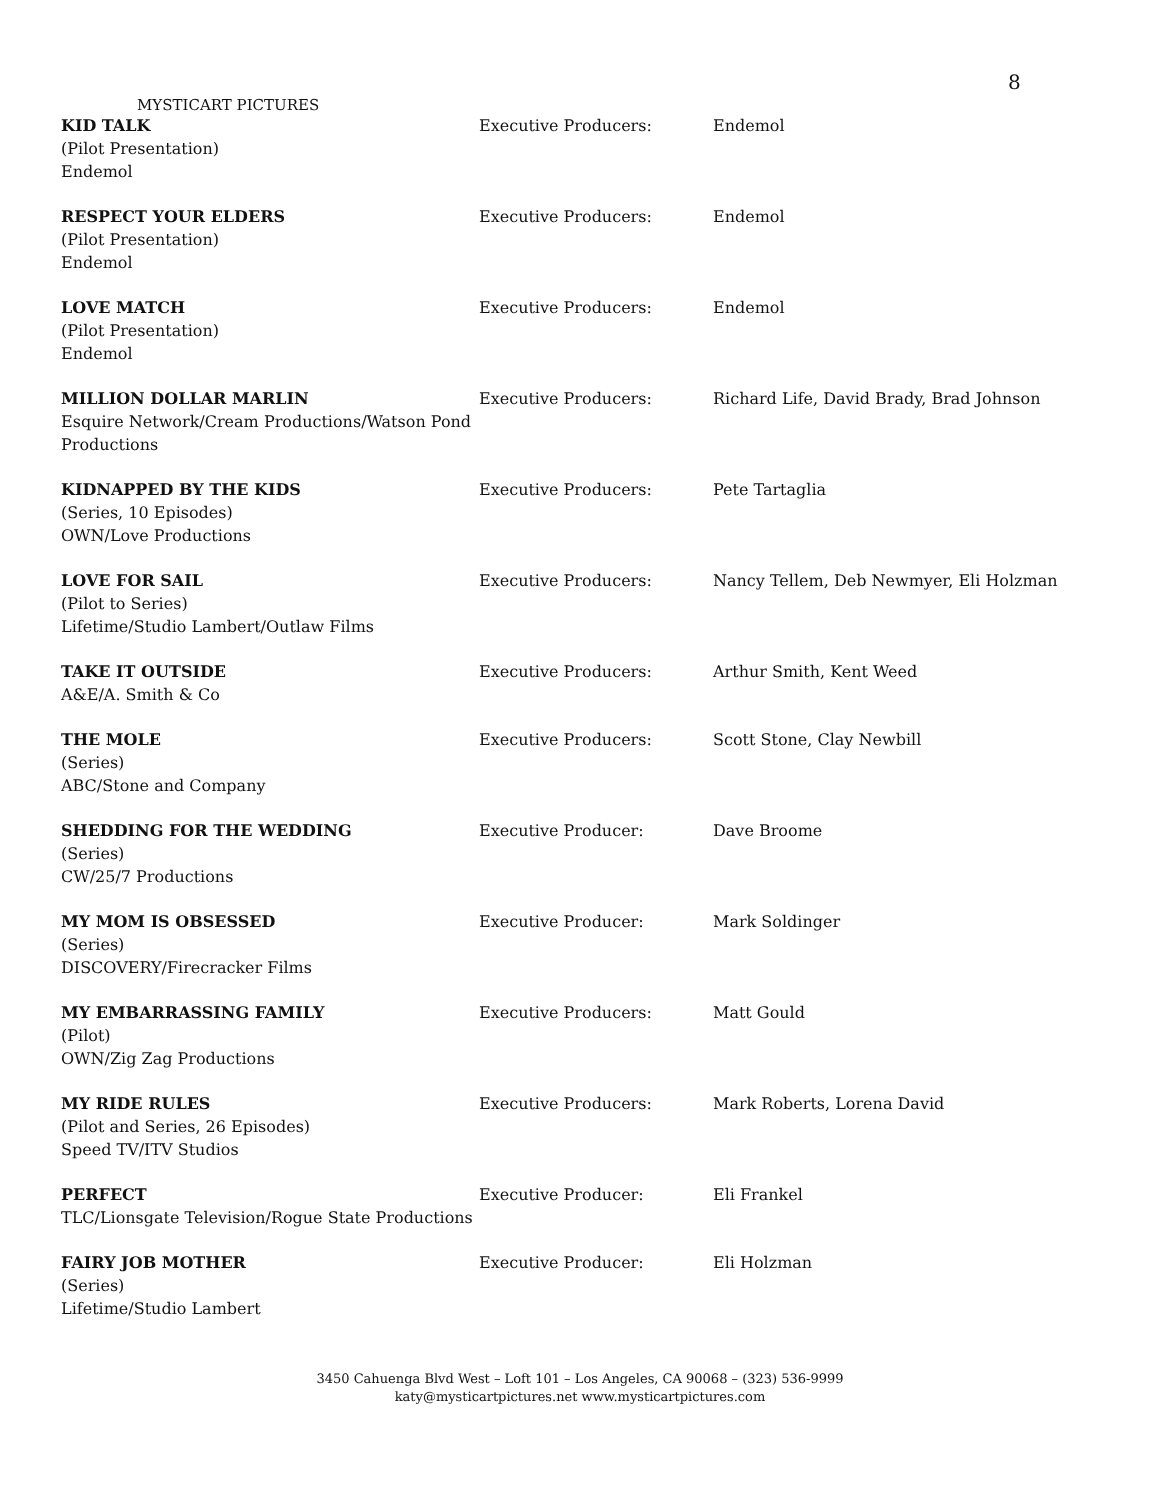8
MYSTICART PICTURES
| KID TALK (Pilot Presentation) Endemol | Executive Producers: | Endemol |
| RESPECT YOUR ELDERS (Pilot Presentation) Endemol | Executive Producers: | Endemol |
| LOVE MATCH (Pilot Presentation) Endemol | Executive Producers: | Endemol |
| MILLION DOLLAR MARLIN Esquire Network/Cream Productions/Watson Pond Productions | Executive Producers: | Richard Life, David Brady, Brad Johnson |
| KIDNAPPED BY THE KIDS (Series, 10 Episodes) OWN/Love Productions | Executive Producers: | Pete Tartaglia |
| LOVE FOR SAIL (Pilot to Series) Lifetime/Studio Lambert/Outlaw Films | Executive Producers: | Nancy Tellem, Deb Newmyer, Eli Holzman |
| TAKE IT OUTSIDE A&E/A. Smith & Co | Executive Producers: | Arthur Smith, Kent Weed |
| THE MOLE (Series) ABC/Stone and Company | Executive Producers: | Scott Stone, Clay Newbill |
| SHEDDING FOR THE WEDDING (Series) CW/25/7 Productions | Executive Producer: | Dave Broome |
| MY MOM IS OBSESSED (Series) DISCOVERY/Firecracker Films | Executive Producer: | Mark Soldinger |
| MY EMBARRASSING FAMILY (Pilot) OWN/Zig Zag Productions | Executive Producers: | Matt Gould |
| MY RIDE RULES (Pilot and Series, 26 Episodes) Speed TV/ITV Studios | Executive Producers: | Mark Roberts, Lorena David |
| PERFECT TLC/Lionsgate Television/Rogue State Productions | Executive Producer: | Eli Frankel |
| FAIRY JOB MOTHER (Series) Lifetime/Studio Lambert | Executive Producer: | Eli Holzman |
3450 Cahuenga Blvd West – Loft 101 – Los Angeles, CA 90068 – (323) 536-9999
katy@mysticartpictures.net www.mysticartpictures.com